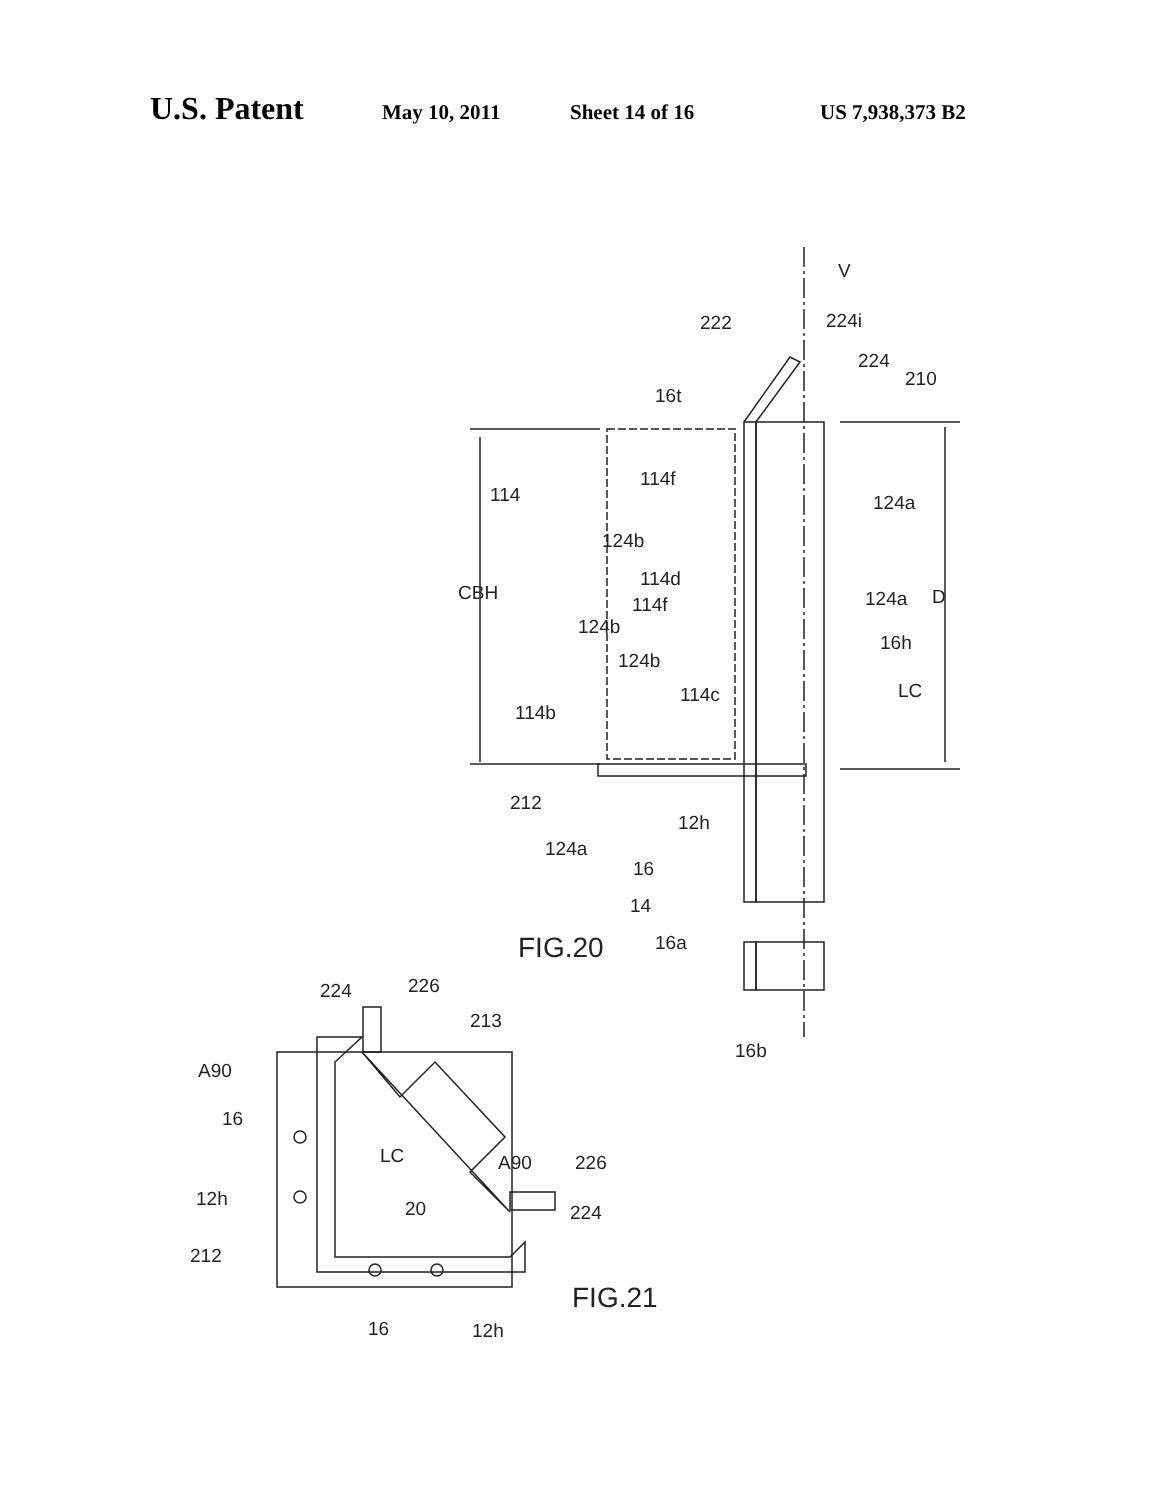U.S. Patent May 10, 2011 Sheet 14 of 16 US 7,938,373 B2
V
222
224i
224
210
16t
114f
114
124a
124b
114d
CBH
D
114f
124a
124b
16h
124b
LC
114c
114b
212
12h
124a
16
14
16a
FIG.20
16b
224
226
213
A90
16
LC
A90
226
12h
20
224
212
FIG.21
16
12h